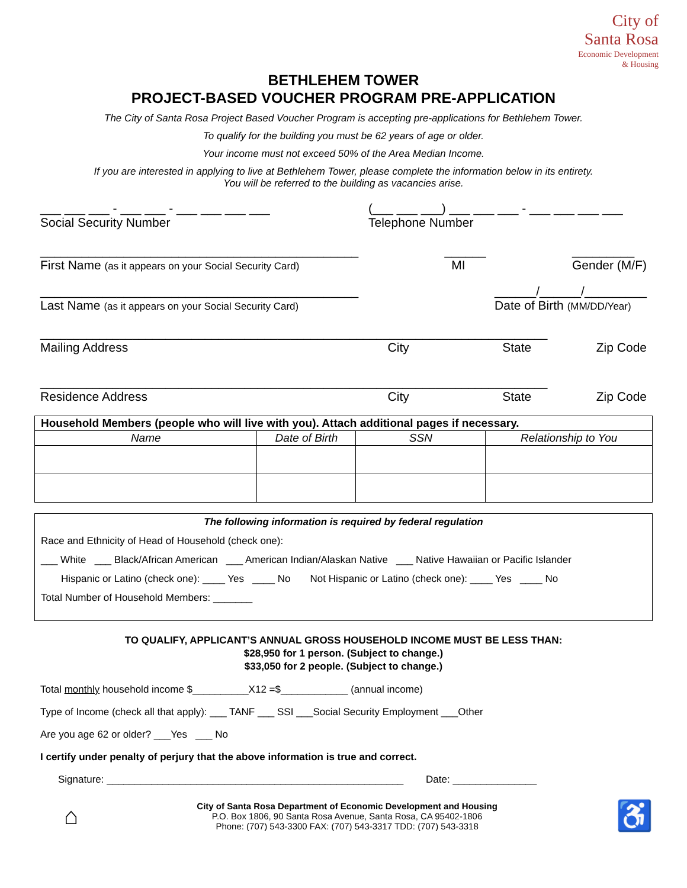City of
Santa Rosa
Economic Development
& Housing
BETHLEHEM TOWER
PROJECT-BASED VOUCHER PROGRAM PRE-APPLICATION
The City of Santa Rosa Project Based Voucher Program is accepting pre-applications for Bethlehem Tower.
To qualify for the building you must be 62 years of age or older.
Your income must not exceed 50% of the Area Median Income.
If you are interested in applying to live at Bethlehem Tower, please complete the information below in its entirety.
You will be referred to the building as vacancies arise.
___ ___ ___ - ___ ___ - ___ ___ ___ ___
Social Security Number (___ ___ ___) ___ ___ ___ - ___ ___ ___ ___
Telephone Number
______________________________________________
First Name (as it appears on your Social Security Card) ______
MI _________
Gender (M/F)
______________________________________________
Last Name (as it appears on your Social Security Card) ______/______/_________
Date of Birth (MM/DD/Year)
_____________________________________________________________________________
Mailing Address City State Zip Code
_____________________________________________________________________________
Residence Address City State Zip Code
| Household Members (people who will live with you). Attach additional pages if necessary. | | | |
| --- | --- | --- | --- |
| Name | Date of Birth | SSN | Relationship to You |
The following information is required by federal regulation
Race and Ethnicity of Head of Household (check one):
___ White ___ Black/African American ___ American Indian/Alaskan Native ___ Native Hawaiian or Pacific Islander
Hispanic or Latino (check one): ____ Yes ____ No Not Hispanic or Latino (check one): ____ Yes ____ No
Total Number of Household Members: _______
TO QUALIFY, APPLICANT’S ANNUAL GROSS HOUSEHOLD INCOME MUST BE LESS THAN:
$28,950 for 1 person. (Subject to change.)
$33,050 for 2 people. (Subject to change.)
Total monthly household income $__________X12 =$____________ (annual income)
Type of Income (check all that apply): ___ TANF ___ SSI ___Social Security Employment ___Other
Are you age 62 or older? ___Yes ___ No
I certify under penalty of perjury that the above information is true and correct.
Signature: _____________________________________________________ Date: _______________
⌂ City of Santa Rosa Department of Economic Development and Housing
P.O. Box 1806, 90 Santa Rosa Avenue, Santa Rosa, CA 95402-1806
Phone: (707) 543-3300 FAX: (707) 543-3317 TDD: (707) 543-3318 ♿